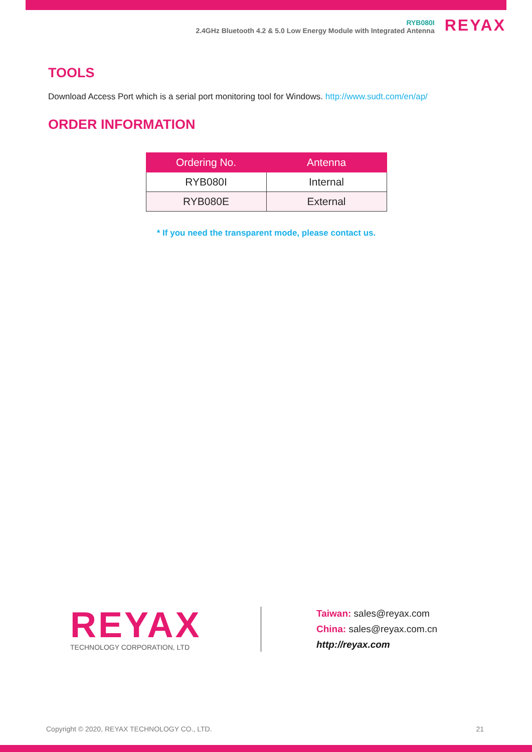RYB080I
2.4GHz Bluetooth 4.2 & 5.0 Low Energy Module with Integrated Antenna
REYAX
TOOLS
Download Access Port which is a serial port monitoring tool for Windows. http://www.sudt.com/en/ap/
ORDER INFORMATION
| Ordering No. | Antenna |
| --- | --- |
| RYB080I | Internal |
| RYB080E | External |
* If you need the transparent mode, please contact us.
REYAX
TECHNOLOGY CORPORATION, LTD
Taiwan: sales@reyax.com
China: sales@reyax.com.cn
http://reyax.com
Copyright © 2020, REYAX TECHNOLOGY CO., LTD. 21